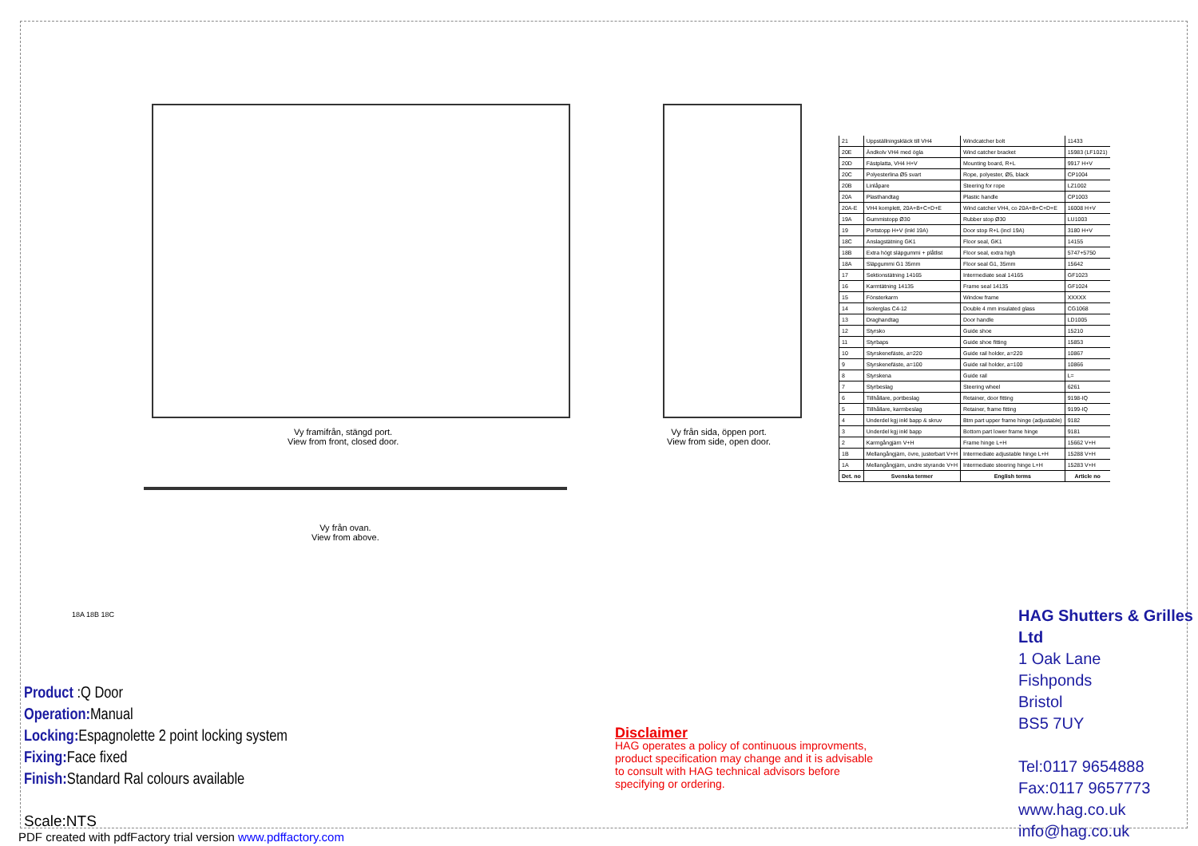Vy framifrån, stängd port.
View from front, closed door.
Vy från sida, öppen port.
View from side, open door.
Vy från ovan.
View from above.
18A 18B 18C
| 21 | Uppställningskläck till VH4 | Windcatcher bolt | 11433 |
| 20E | Ändkolv VH4 med ögla | Wind catcher bracket | 15983 (LF1021) |
| 20D | Fästplatta, VH4 H+V | Mounting board, R+L | 9917 H+V |
| 20C | Polyesterlina Ø5 svart | Rope, polyester, Ø5, black | CP1004 |
| 20B | Linlåpare | Steering for rope | LZ1002 |
| 20A | Plasthandtag | Plastic handle | CP1003 |
| 20A-E | VH4 komplett, 20A+B+C+D+E | Wind catcher VH4, co 20A+B+C+D+E | 16008 H+V |
| 19A | Gummistopp Ø30 | Rubber stop Ø30 | LU1003 |
| 19 | Portstopp H+V (inkl 19A) | Door stop R+L (incl 19A) | 3180 H+V |
| 18C | Anslagstätning GK1 | Floor seal, GK1 | 14155 |
| 18B | Extra högt släpgummi + plåtlist | Floor seal, extra high | 5747+5750 |
| 18A | Släpgummi G1 35mm | Floor seal G1, 35mm | 15642 |
| 17 | Sektionstätning 14165 | Intermediate seal 14165 | GF1023 |
| 16 | Karmtätning 14135 | Frame seal 14135 | GF1024 |
| 15 | Fönsterkarm | Window frame | XXXXX |
| 14 | Isolerglas C4-12 | Double 4 mm insulated glass | CG1068 |
| 13 | Draghandtag | Door handle | LD1005 |
| 12 | Styrsko | Guide shoe | 15210 |
| 11 | Styrbaps | Guide shoe fitting | 15853 |
| 10 | Styrskenefäste, a=220 | Guide rail holder, a=220 | 10867 |
| 9 | Styrskenefäste, a=100 | Guide rail holder, a=100 | 10866 |
| 8 | Styrskena | Guide rail | L= |
| 7 | Styrbeslag | Steering wheel | 6261 |
| 6 | Tillhållare, portbeslag | Retainer, door fitting | 9198-IQ |
| 5 | Tillhållare, karmbeslag | Retainer, frame fitting | 9199-IQ |
| 4 | Underdel kgj inkl bapp & skruv | Btm part upper frame hinge (adjustable) | 9182 |
| 3 | Underdel kgj inkl bapp | Bottom part lower frame hinge | 9181 |
| 2 | Karmgångjärn V+H | Frame hinge L+H | 15662 V+H |
| 1B | Mellangångjärn, övre, justerbart V+H | Intermediate adjustable hinge L+H | 15288 V+H |
| 1A | Mellangångjärn, undre styrande V+H | Intermediate steering hinge L+H | 15283 V+H |
| Det. no | Svenska termer | English terms | Article no |
Product :Q Door
Operation: Manual
Locking: Espagnolette 2 point locking system
Fixing: Face fixed
Finish: Standard Ral colours available
Disclaimer
HAG operates a policy of continuous improvments, product specification may change and it is advisable to consult with HAG technical advisors before specifying or ordering.
HAG Shutters & Grilles Ltd
1 Oak Lane
Fishponds
Bristol
BS5 7UY
Tel:0117 9654888
Fax:0117 9657773
www.hag.co.uk
info@hag.co.uk
Scale:NTS
PDF created with pdfFactory trial version www.pdffactory.com